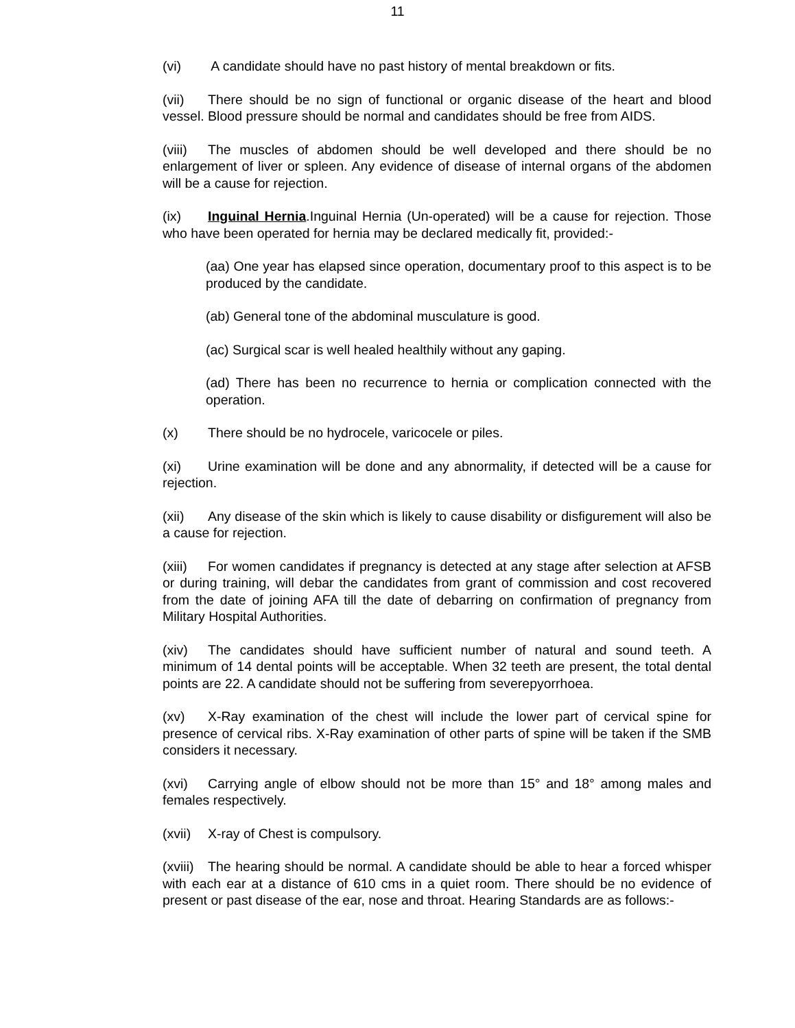11
(vi) A candidate should have no past history of mental breakdown or fits.
(vii) There should be no sign of functional or organic disease of the heart and blood vessel. Blood pressure should be normal and candidates should be free from AIDS.
(viii) The muscles of abdomen should be well developed and there should be no enlargement of liver or spleen. Any evidence of disease of internal organs of the abdomen will be a cause for rejection.
(ix) Inguinal Hernia.Inguinal Hernia (Un-operated) will be a cause for rejection. Those who have been operated for hernia may be declared medically fit, provided:-
(aa) One year has elapsed since operation, documentary proof to this aspect is to be produced by the candidate.
(ab) General tone of the abdominal musculature is good.
(ac) Surgical scar is well healed healthily without any gaping.
(ad) There has been no recurrence to hernia or complication connected with the operation.
(x) There should be no hydrocele, varicocele or piles.
(xi) Urine examination will be done and any abnormality, if detected will be a cause for rejection.
(xii) Any disease of the skin which is likely to cause disability or disfigurement will also be a cause for rejection.
(xiii) For women candidates if pregnancy is detected at any stage after selection at AFSB or during training, will debar the candidates from grant of commission and cost recovered from the date of joining AFA till the date of debarring on confirmation of pregnancy from Military Hospital Authorities.
(xiv) The candidates should have sufficient number of natural and sound teeth. A minimum of 14 dental points will be acceptable. When 32 teeth are present, the total dental points are 22. A candidate should not be suffering from severepyorrhoea.
(xv) X-Ray examination of the chest will include the lower part of cervical spine for presence of cervical ribs. X-Ray examination of other parts of spine will be taken if the SMB considers it necessary.
(xvi) Carrying angle of elbow should not be more than 15° and 18° among males and females respectively.
(xvii) X-ray of Chest is compulsory.
(xviii) The hearing should be normal. A candidate should be able to hear a forced whisper with each ear at a distance of 610 cms in a quiet room. There should be no evidence of present or past disease of the ear, nose and throat. Hearing Standards are as follows:-